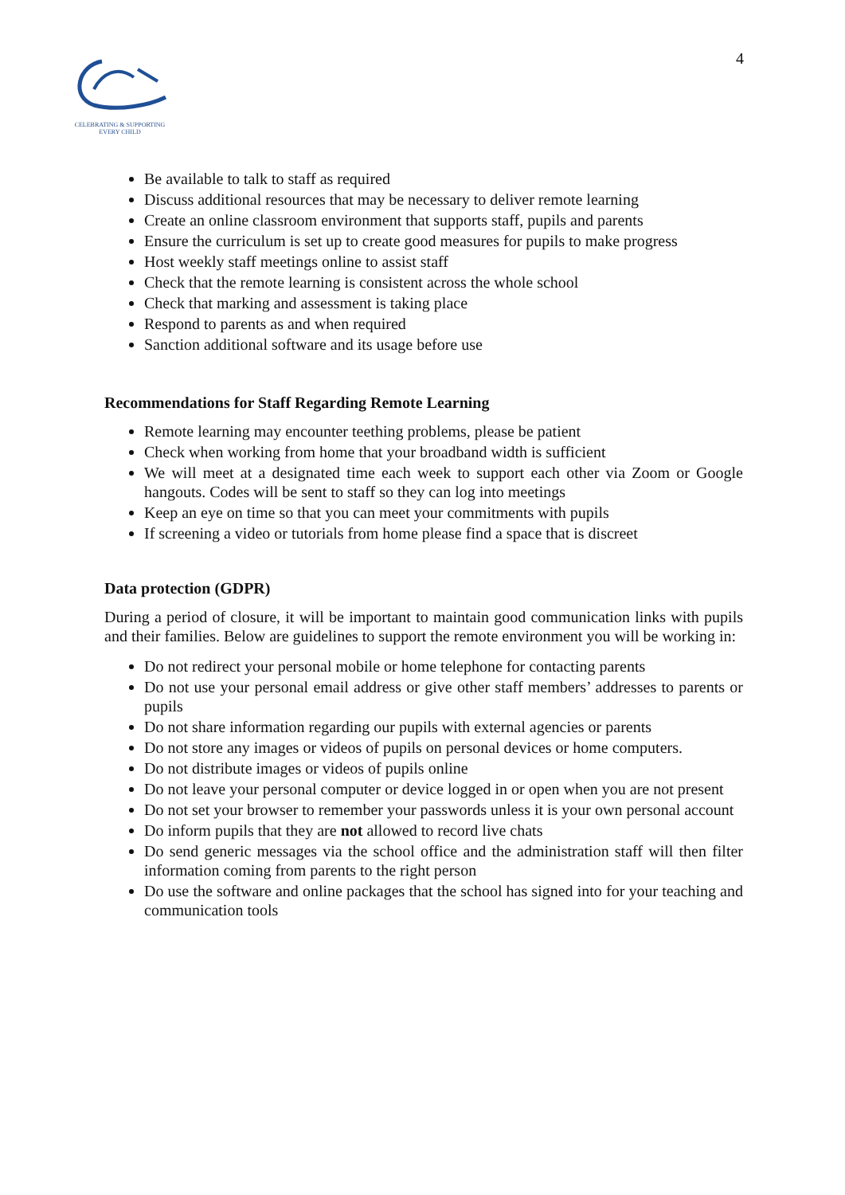CELEBRATING & SUPPORTING
EVERY CHILD
4
Be available to talk to staff as required
Discuss additional resources that may be necessary to deliver remote learning
Create an online classroom environment that supports staff, pupils and parents
Ensure the curriculum is set up to create good measures for pupils to make progress
Host weekly staff meetings online to assist staff
Check that the remote learning is consistent across the whole school
Check that marking and assessment is taking place
Respond to parents as and when required
Sanction additional software and its usage before use
Recommendations for Staff Regarding Remote Learning
Remote learning may encounter teething problems, please be patient
Check when working from home that your broadband width is sufficient
We will meet at a designated time each week to support each other via Zoom or Google hangouts. Codes will be sent to staff so they can log into meetings
Keep an eye on time so that you can meet your commitments with pupils
If screening a video or tutorials from home please find a space that is discreet
Data protection (GDPR)
During a period of closure, it will be important to maintain good communication links with pupils and their families. Below are guidelines to support the remote environment you will be working in:
Do not redirect your personal mobile or home telephone for contacting parents
Do not use your personal email address or give other staff members’ addresses to parents or pupils
Do not share information regarding our pupils with external agencies or parents
Do not store any images or videos of pupils on personal devices or home computers.
Do not distribute images or videos of pupils online
Do not leave your personal computer or device logged in or open when you are not present
Do not set your browser to remember your passwords unless it is your own personal account
Do inform pupils that they are not allowed to record live chats
Do send generic messages via the school office and the administration staff will then filter information coming from parents to the right person
Do use the software and online packages that the school has signed into for your teaching and communication tools